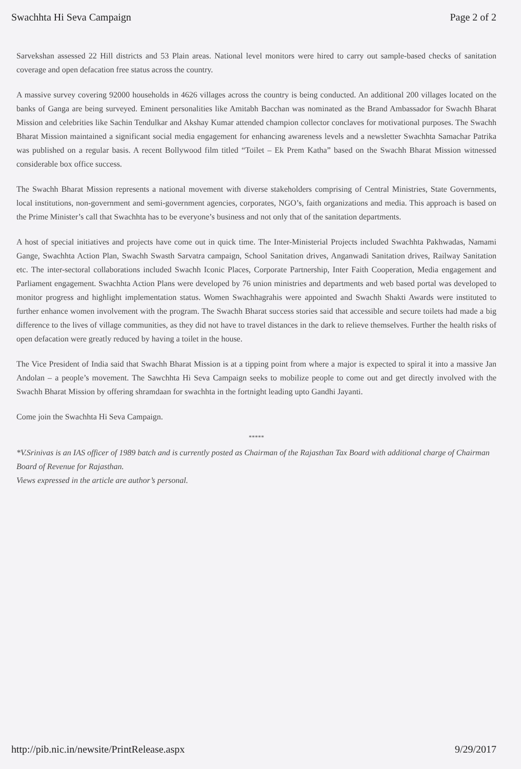Swachhta Hi Seva Campaign Page 2 of 2
Sarvekshan assessed 22 Hill districts and 53 Plain areas. National level monitors were hired to carry out sample-based checks of sanitation coverage and open defacation free status across the country.
A massive survey covering 92000 households in 4626 villages across the country is being conducted. An additional 200 villages located on the banks of Ganga are being surveyed. Eminent personalities like Amitabh Bacchan was nominated as the Brand Ambassador for Swachh Bharat Mission and celebrities like Sachin Tendulkar and Akshay Kumar attended champion collector conclaves for motivational purposes. The Swachh Bharat Mission maintained a significant social media engagement for enhancing awareness levels and a newsletter Swachhta Samachar Patrika was published on a regular basis. A recent Bollywood film titled “Toilet – Ek Prem Katha” based on the Swachh Bharat Mission witnessed considerable box office success.
The Swachh Bharat Mission represents a national movement with diverse stakeholders comprising of Central Ministries, State Governments, local institutions, non-government and semi-government agencies, corporates, NGO’s, faith organizations and media. This approach is based on the Prime Minister’s call that Swachhta has to be everyone’s business and not only that of the sanitation departments.
A host of special initiatives and projects have come out in quick time. The Inter-Ministerial Projects included Swachhta Pakhwadas, Namami Gange, Swachhta Action Plan, Swachh Swasth Sarvatra campaign, School Sanitation drives, Anganwadi Sanitation drives, Railway Sanitation etc. The inter-sectoral collaborations included Swachh Iconic Places, Corporate Partnership, Inter Faith Cooperation, Media engagement and Parliament engagement. Swachhta Action Plans were developed by 76 union ministries and departments and web based portal was developed to monitor progress and highlight implementation status. Women Swachhagrahis were appointed and Swachh Shakti Awards were instituted to further enhance women involvement with the program. The Swachh Bharat success stories said that accessible and secure toilets had made a big difference to the lives of village communities, as they did not have to travel distances in the dark to relieve themselves. Further the health risks of open defacation were greatly reduced by having a toilet in the house.
The Vice President of India said that Swachh Bharat Mission is at a tipping point from where a major is expected to spiral it into a massive Jan Andolan – a people’s movement. The Sawchhta Hi Seva Campaign seeks to mobilize people to come out and get directly involved with the Swachh Bharat Mission by offering shramdaan for swachhta in the fortnight leading upto Gandhi Jayanti.
Come join the Swachhta Hi Seva Campaign.
*****
*V.Srinivas is an IAS officer of 1989 batch and is currently posted as Chairman of the Rajasthan Tax Board with additional charge of Chairman Board of Revenue for Rajasthan.
Views expressed in the article are author’s personal.
http://pib.nic.in/newsite/PrintRelease.aspx 9/29/2017